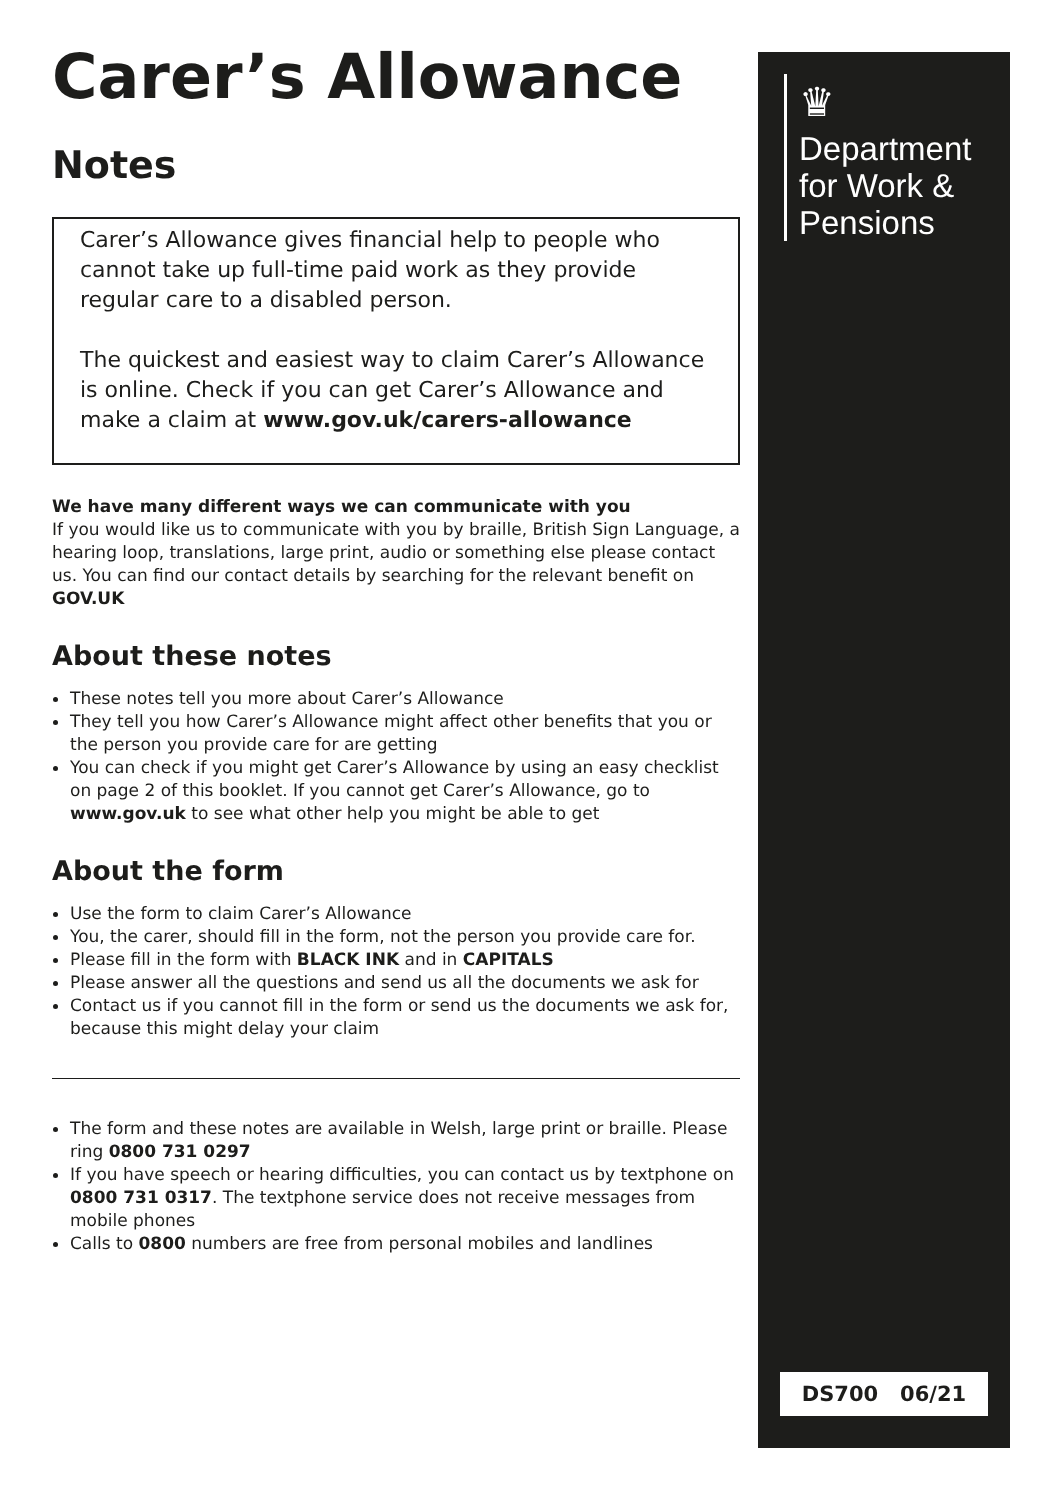Carer’s Allowance
Notes
Carer’s Allowance gives financial help to people who cannot take up full-time paid work as they provide regular care to a disabled person.
The quickest and easiest way to claim Carer’s Allowance is online. Check if you can get Carer’s Allowance and make a claim at www.gov.uk/carers-allowance
We have many different ways we can communicate with you
If you would like us to communicate with you by braille, British Sign Language, a hearing loop, translations, large print, audio or something else please contact us. You can find our contact details by searching for the relevant benefit on GOV.UK
About these notes
These notes tell you more about Carer’s Allowance
They tell you how Carer’s Allowance might affect other benefits that you or the person you provide care for are getting
You can check if you might get Carer’s Allowance by using an easy checklist on page 2 of this booklet. If you cannot get Carer’s Allowance, go to www.gov.uk to see what other help you might be able to get
About the form
Use the form to claim Carer’s Allowance
You, the carer, should fill in the form, not the person you provide care for.
Please fill in the form with BLACK INK and in CAPITALS
Please answer all the questions and send us all the documents we ask for
Contact us if you cannot fill in the form or send us the documents we ask for, because this might delay your claim
The form and these notes are available in Welsh, large print or braille. Please ring 0800 731 0297
If you have speech or hearing difficulties, you can contact us by textphone on 0800 731 0317. The textphone service does not receive messages from mobile phones
Calls to 0800 numbers are free from personal mobiles and landlines
♛
Department
for Work &
Pensions
DS700 06/21